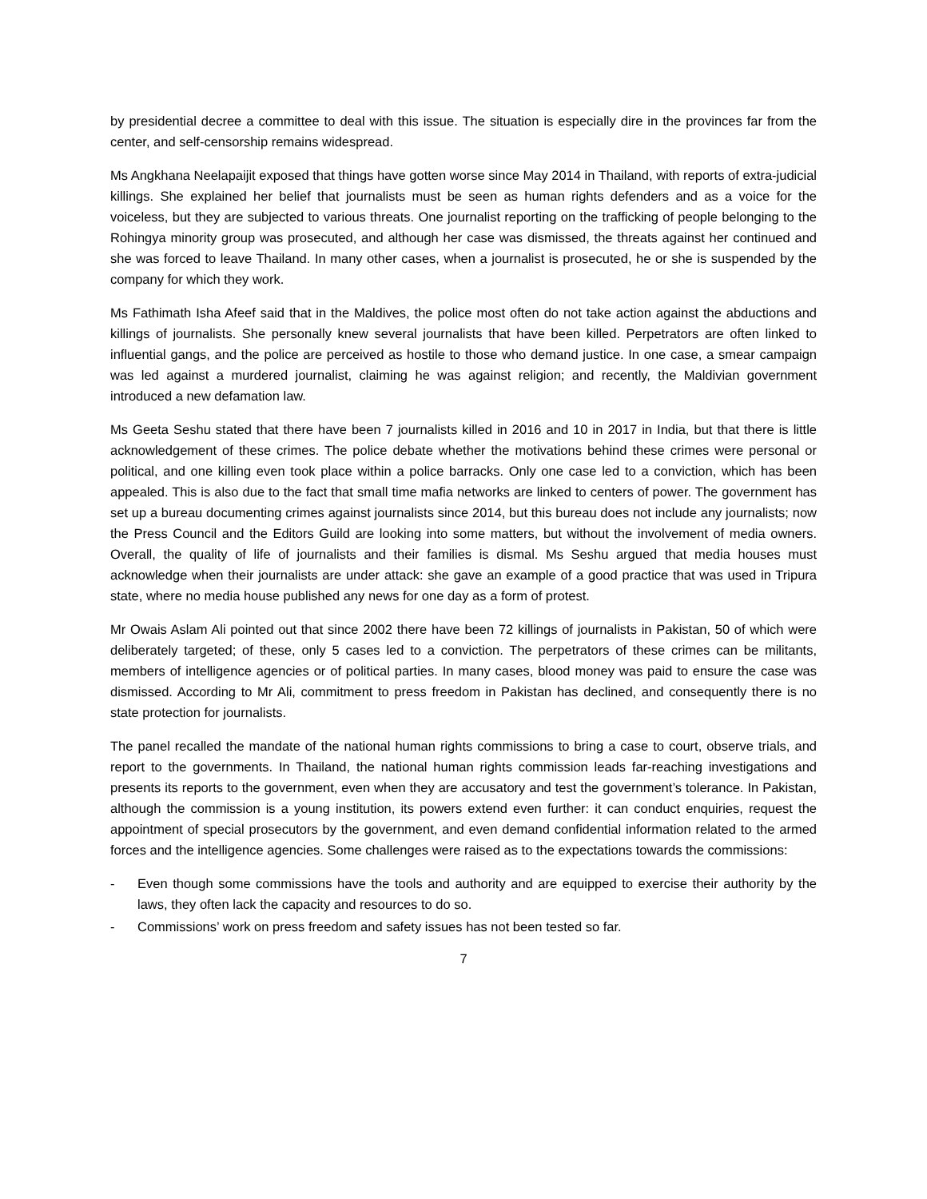by presidential decree a committee to deal with this issue. The situation is especially dire in the provinces far from the center, and self-censorship remains widespread.
Ms Angkhana Neelapaijit exposed that things have gotten worse since May 2014 in Thailand, with reports of extra-judicial killings. She explained her belief that journalists must be seen as human rights defenders and as a voice for the voiceless, but they are subjected to various threats. One journalist reporting on the trafficking of people belonging to the Rohingya minority group was prosecuted, and although her case was dismissed, the threats against her continued and she was forced to leave Thailand. In many other cases, when a journalist is prosecuted, he or she is suspended by the company for which they work.
Ms Fathimath Isha Afeef said that in the Maldives, the police most often do not take action against the abductions and killings of journalists. She personally knew several journalists that have been killed. Perpetrators are often linked to influential gangs, and the police are perceived as hostile to those who demand justice. In one case, a smear campaign was led against a murdered journalist, claiming he was against religion; and recently, the Maldivian government introduced a new defamation law.
Ms Geeta Seshu stated that there have been 7 journalists killed in 2016 and 10 in 2017 in India, but that there is little acknowledgement of these crimes. The police debate whether the motivations behind these crimes were personal or political, and one killing even took place within a police barracks. Only one case led to a conviction, which has been appealed. This is also due to the fact that small time mafia networks are linked to centers of power. The government has set up a bureau documenting crimes against journalists since 2014, but this bureau does not include any journalists; now the Press Council and the Editors Guild are looking into some matters, but without the involvement of media owners. Overall, the quality of life of journalists and their families is dismal. Ms Seshu argued that media houses must acknowledge when their journalists are under attack: she gave an example of a good practice that was used in Tripura state, where no media house published any news for one day as a form of protest.
Mr Owais Aslam Ali pointed out that since 2002 there have been 72 killings of journalists in Pakistan, 50 of which were deliberately targeted; of these, only 5 cases led to a conviction. The perpetrators of these crimes can be militants, members of intelligence agencies or of political parties. In many cases, blood money was paid to ensure the case was dismissed. According to Mr Ali, commitment to press freedom in Pakistan has declined, and consequently there is no state protection for journalists.
The panel recalled the mandate of the national human rights commissions to bring a case to court, observe trials, and report to the governments. In Thailand, the national human rights commission leads far-reaching investigations and presents its reports to the government, even when they are accusatory and test the government’s tolerance. In Pakistan, although the commission is a young institution, its powers extend even further: it can conduct enquiries, request the appointment of special prosecutors by the government, and even demand confidential information related to the armed forces and the intelligence agencies. Some challenges were raised as to the expectations towards the commissions:
- Even though some commissions have the tools and authority and are equipped to exercise their authority by the laws, they often lack the capacity and resources to do so.
- Commissions’ work on press freedom and safety issues has not been tested so far.
7